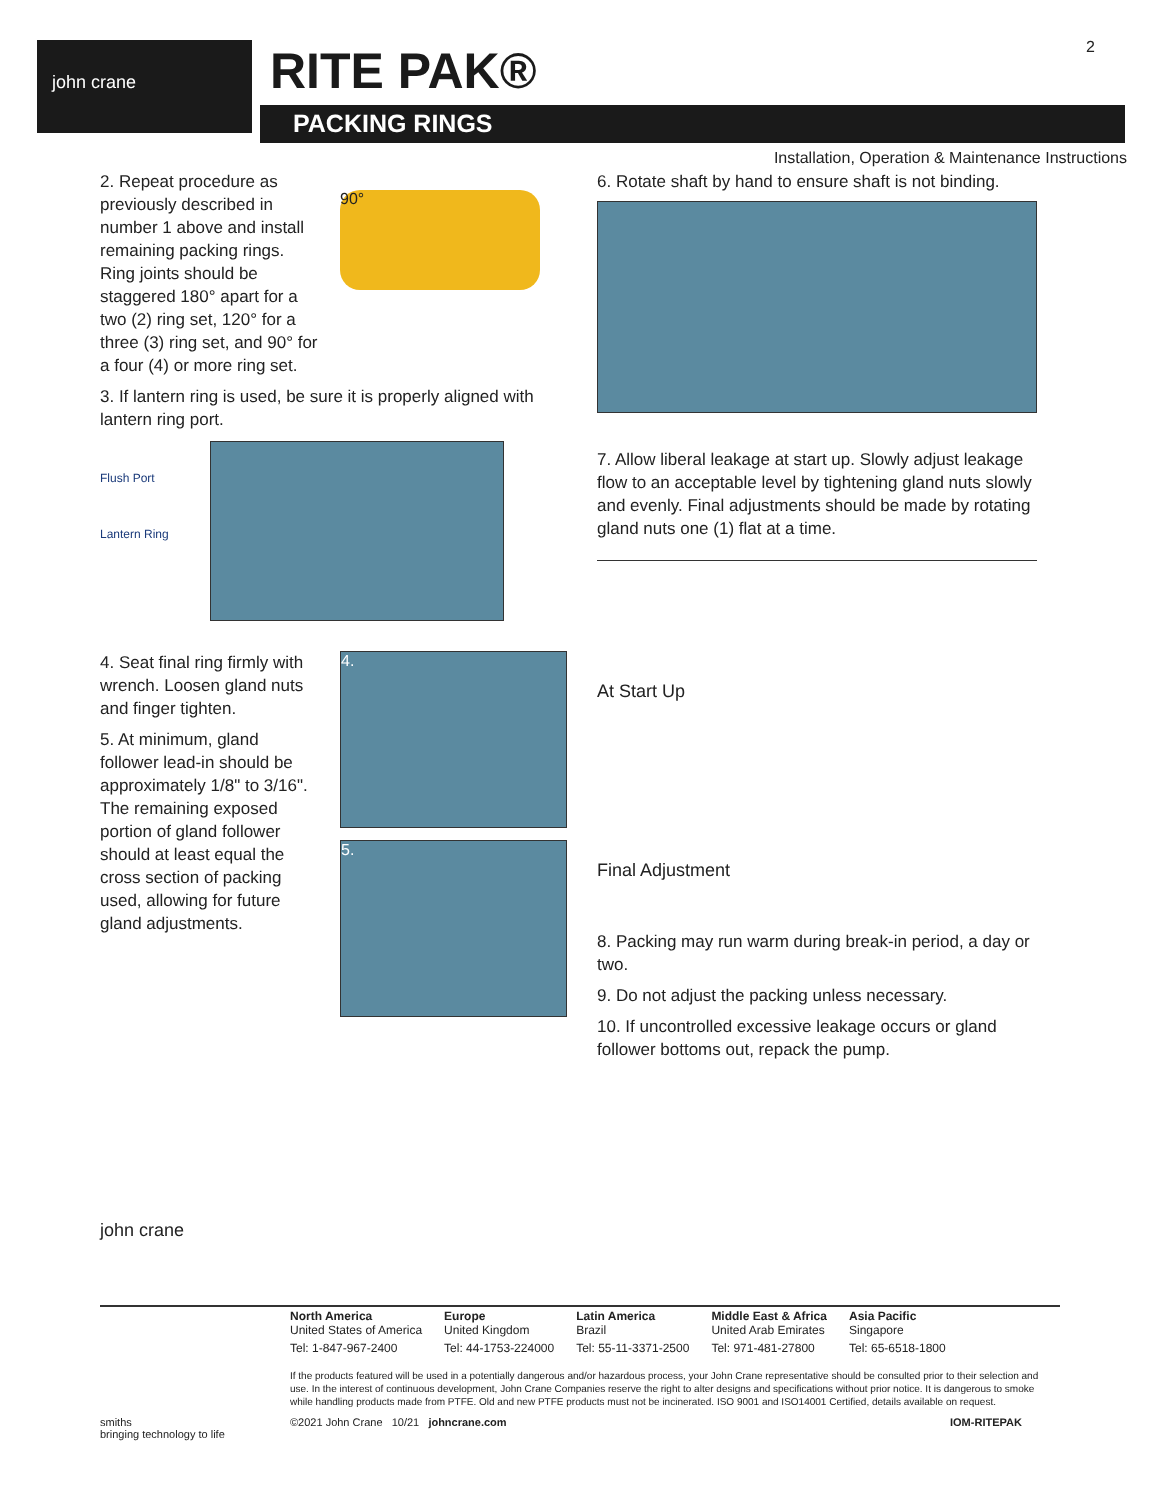john crane RITE PAK®
PACKING RINGS
2
Installation, Operation & Maintenance Instructions
2. Repeat procedure as previously described in number 1 above and install remaining packing rings. Ring joints should be staggered 180° apart for a two (2) ring set, 120° for a three (3) ring set, and 90° for a four (4) or more ring set.
90°
3. If lantern ring is used, be sure it is properly aligned with lantern ring port.
Flush Port
Lantern Ring
4. Seat final ring firmly with wrench. Loosen gland nuts and finger tighten.
5. At minimum, gland follower lead-in should be approximately 1/8" to 3/16". The remaining exposed portion of gland follower should at least equal the cross section of packing used, allowing for future gland adjustments.
4.
5.
6. Rotate shaft by hand to ensure shaft is not binding.
7. Allow liberal leakage at start up. Slowly adjust leakage flow to an acceptable level by tightening gland nuts slowly and evenly. Final adjustments should be made by rotating gland nuts one (1) flat at a time.
At Start Up
Final Adjustment
8. Packing may run warm during break-in period, a day or two.
9. Do not adjust the packing unless necessary.
10. If uncontrolled excessive leakage occurs or gland follower bottoms out, repack the pump.
john crane
| North America United States of America | Europe United Kingdom | Latin America Brazil | Middle East & Africa United Arab Emirates | Asia Pacific Singapore |
| Tel: 1-847-967-2400 | Tel: 44-1753-224000 | Tel: 55-11-3371-2500 | Tel: 971-481-27800 | Tel: 65-6518-1800 |
If the products featured will be used in a potentially dangerous and/or hazardous process, your John Crane representative should be consulted prior to their selection and use. In the interest of continuous development, John Crane Companies reserve the right to alter designs and specifications without prior notice. It is dangerous to smoke while handling products made from PTFE. Old and new PTFE products must not be incinerated. ISO 9001 and ISO14001 Certified, details available on request.
smiths
bringing technology to life
©2021 John Crane 10/21 johncrane.com IOM-RITEPAK